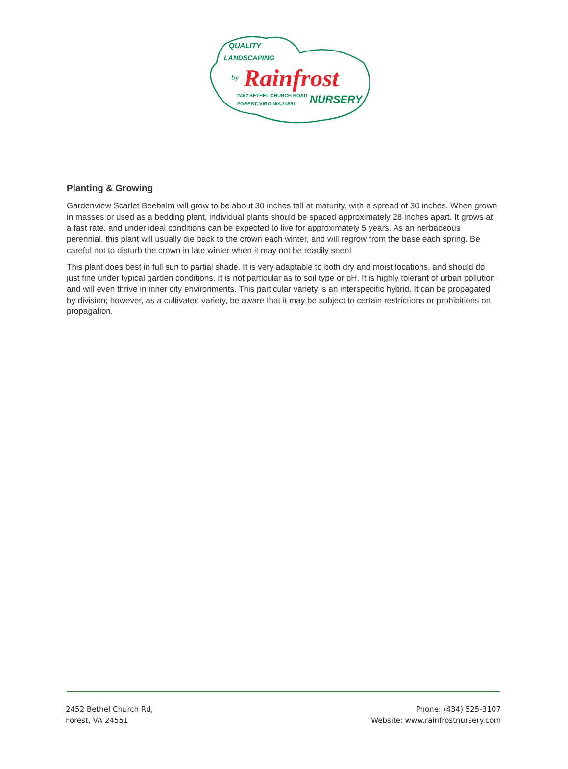QUALITY
LANDSCAPING
by
Rainfrost
2452 BETHEL CHURCH ROAD
FOREST, VIRGINIA 24551
NURSERY
Planting & Growing
Gardenview Scarlet Beebalm will grow to be about 30 inches tall at maturity, with a spread of 30 inches. When grown in masses or used as a bedding plant, individual plants should be spaced approximately 28 inches apart. It grows at a fast rate, and under ideal conditions can be expected to live for approximately 5 years. As an herbaceous perennial, this plant will usually die back to the crown each winter, and will regrow from the base each spring. Be careful not to disturb the crown in late winter when it may not be readily seen!
This plant does best in full sun to partial shade. It is very adaptable to both dry and moist locations, and should do just fine under typical garden conditions. It is not particular as to soil type or pH. It is highly tolerant of urban pollution and will even thrive in inner city environments. This particular variety is an interspecific hybrid. It can be propagated by division; however, as a cultivated variety, be aware that it may be subject to certain restrictions or prohibitions on propagation.
2452 Bethel Church Rd,
Forest, VA 24551
Phone: (434) 525-3107
Website: www.rainfrostnursery.com